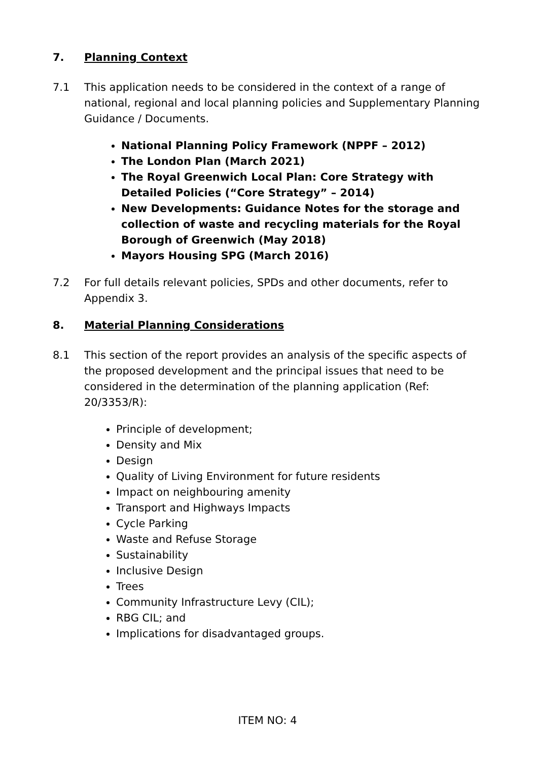7. Planning Context
7.1 This application needs to be considered in the context of a range of national, regional and local planning policies and Supplementary Planning Guidance / Documents.
National Planning Policy Framework (NPPF – 2012)
The London Plan (March 2021)
The Royal Greenwich Local Plan: Core Strategy with Detailed Policies (“Core Strategy” – 2014)
New Developments: Guidance Notes for the storage and collection of waste and recycling materials for the Royal Borough of Greenwich (May 2018)
Mayors Housing SPG (March 2016)
7.2 For full details relevant policies, SPDs and other documents, refer to Appendix 3.
8. Material Planning Considerations
8.1 This section of the report provides an analysis of the specific aspects of the proposed development and the principal issues that need to be considered in the determination of the planning application (Ref: 20/3353/R):
Principle of development;
Density and Mix
Design
Quality of Living Environment for future residents
Impact on neighbouring amenity
Transport and Highways Impacts
Cycle Parking
Waste and Refuse Storage
Sustainability
Inclusive Design
Trees
Community Infrastructure Levy (CIL);
RBG CIL; and
Implications for disadvantaged groups.
ITEM NO: 4